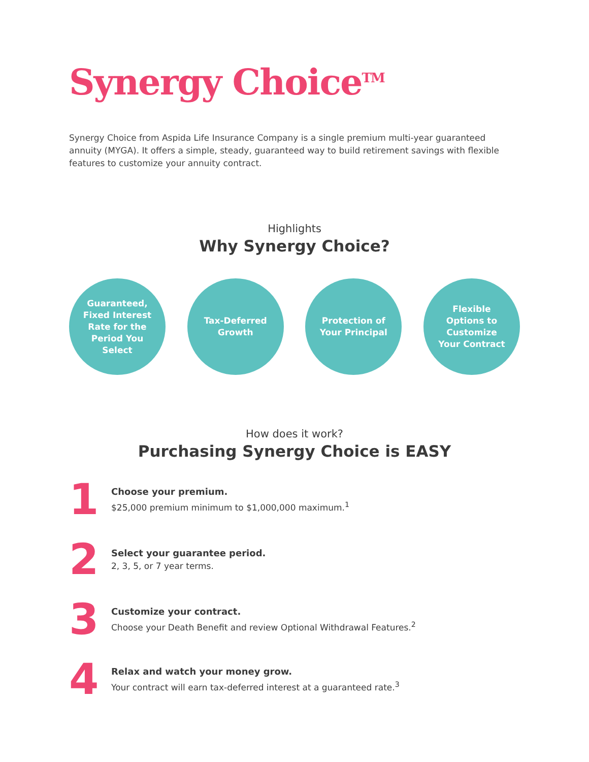Synergy Choice<sup>TM</sup>
Synergy Choice from Aspida Life Insurance Company is a single premium multi-year guaranteed annuity (MYGA). It offers a simple, steady, guaranteed way to build retirement savings with flexible features to customize your annuity contract.
Highlights
Why Synergy Choice?
Guaranteed, Fixed Interest Rate for the Period You Select
Tax-Deferred Growth
Protection of Your Principal
Flexible Options to Customize Your Contract
How does it work?
Purchasing Synergy Choice is EASY
1
Choose your premium.
$25,000 premium minimum to $1,000,000 maximum.<sup>1</sup>
2
Select your guarantee period.
2, 3, 5, or 7 year terms.
3
Customize your contract.
Choose your Death Benefit and review Optional Withdrawal Features.<sup>2</sup>
4
Relax and watch your money grow.
Your contract will earn tax-deferred interest at a guaranteed rate.<sup>3</sup>